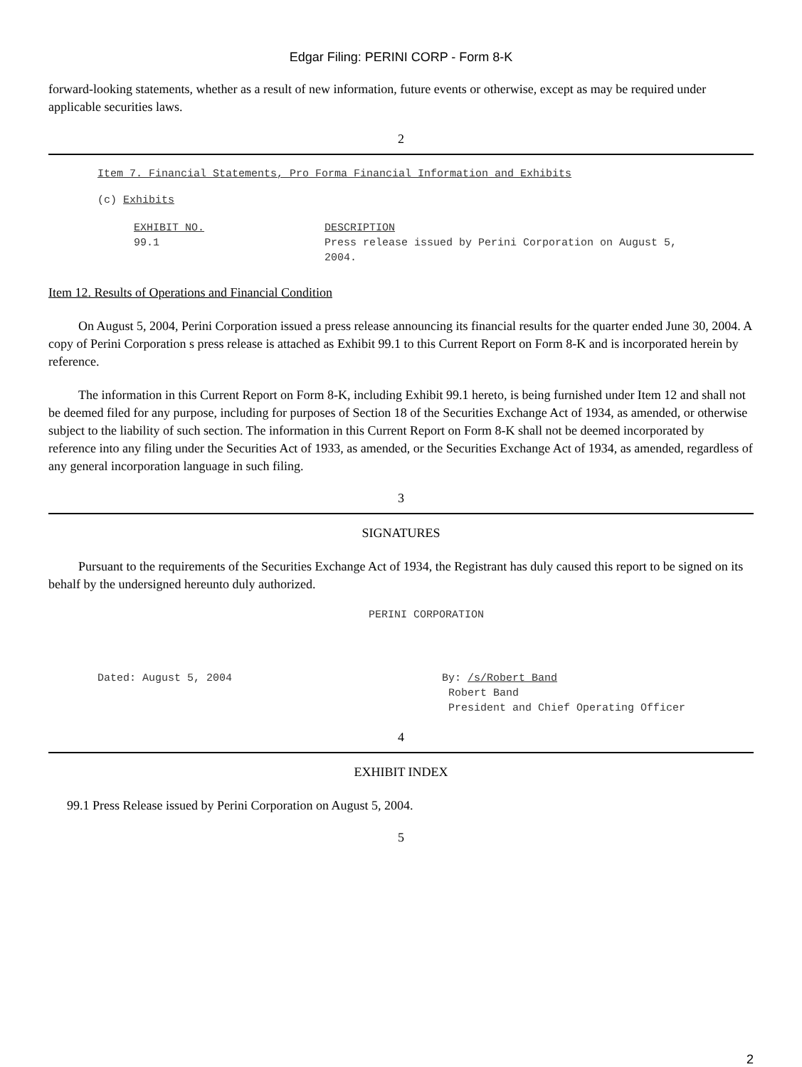Edgar Filing: PERINI CORP - Form 8-K
forward-looking statements, whether as a result of new information, future events or otherwise, except as may be required under applicable securities laws.
2
Item 7. Financial Statements, Pro Forma Financial Information and Exhibits
(c) Exhibits
| EXHIBIT NO. | DESCRIPTION |
| 99.1 | Press release issued by Perini Corporation on August 5, 2004. |
Item 12. Results of Operations and Financial Condition
On August 5, 2004, Perini Corporation issued a press release announcing its financial results for the quarter ended June 30, 2004. A copy of Perini Corporation s press release is attached as Exhibit 99.1 to this Current Report on Form 8-K and is incorporated herein by reference.
The information in this Current Report on Form 8-K, including Exhibit 99.1 hereto, is being furnished under Item 12 and shall not be deemed filed for any purpose, including for purposes of Section 18 of the Securities Exchange Act of 1934, as amended, or otherwise subject to the liability of such section. The information in this Current Report on Form 8-K shall not be deemed incorporated by reference into any filing under the Securities Act of 1933, as amended, or the Securities Exchange Act of 1934, as amended, regardless of any general incorporation language in such filing.
3
SIGNATURES
Pursuant to the requirements of the Securities Exchange Act of 1934, the Registrant has duly caused this report to be signed on its behalf by the undersigned hereunto duly authorized.
PERINI CORPORATION
| Dated: August 5, 2004 | By: /s/Robert Band Robert Band President and Chief Operating Officer |
4
EXHIBIT INDEX
99.1 Press Release issued by Perini Corporation on August 5, 2004.
5
2